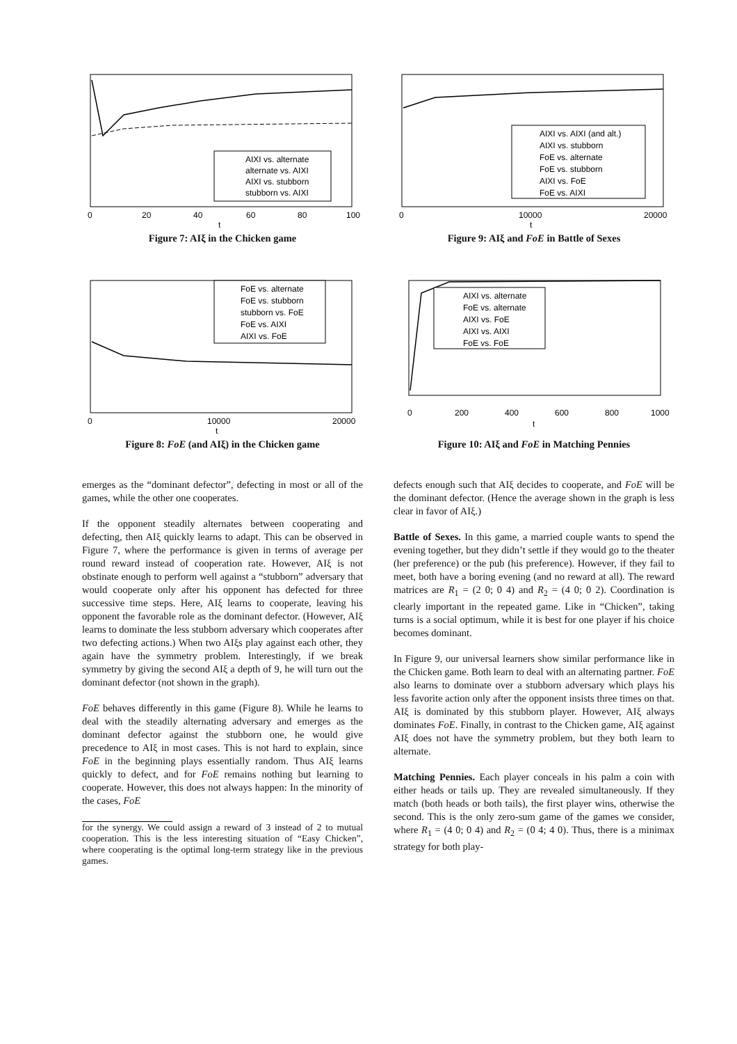AIXI vs. alternate
alternate vs. AIXI
AIXI vs. stubborn
stubborn vs. AIXI
0
20
40
60
80
100
t
Figure 7: AIξ in the Chicken game
FoE vs. alternate
FoE vs. stubborn
stubborn vs. FoE
FoE vs. AIXI
AIXI vs. FoE
0
10000
20000
t
Figure 8: FoE (and AIξ) in the Chicken game
emerges as the “dominant defector”, defecting in most or all of the games, while the other one cooperates.
If the opponent steadily alternates between cooperating and defecting, then AIξ quickly learns to adapt. This can be observed in Figure 7, where the performance is given in terms of average per round reward instead of cooperation rate. However, AIξ is not obstinate enough to perform well against a “stubborn” adversary that would cooperate only after his opponent has defected for three successive time steps. Here, AIξ learns to cooperate, leaving his opponent the favorable role as the dominant defector. (However, AIξ learns to dominate the less stubborn adversary which cooperates after two defecting actions.) When two AIξs play against each other, they again have the symmetry problem. Interestingly, if we break symmetry by giving the second AIξ a depth of 9, he will turn out the dominant defector (not shown in the graph).
FoE behaves differently in this game (Figure 8). While he learns to deal with the steadily alternating adversary and emerges as the dominant defector against the stubborn one, he would give precedence to AIξ in most cases. This is not hard to explain, since FoE in the beginning plays essentially random. Thus AIξ learns quickly to defect, and for FoE remains nothing but learning to cooperate. However, this does not always happen: In the minority of the cases, FoE
for the synergy. We could assign a reward of 3 instead of 2 to mutual cooperation. This is the less interesting situation of “Easy Chicken”, where cooperating is the optimal long-term strategy like in the previous games.
AIXI vs. AIXI (and alt.)
AIXI vs. stubborn
FoE vs. alternate
FoE vs. stubborn
AIXI vs. FoE
FoE vs. AIXI
0
10000
20000
t
Figure 9: AIξ and FoE in Battle of Sexes
AIXI vs. alternate
FoE vs. alternate
AIXI vs. FoE
AIXI vs. AIXI
FoE vs. FoE
0
200
400
600
800
1000
t
Figure 10: AIξ and FoE in Matching Pennies
defects enough such that AIξ decides to cooperate, and FoE will be the dominant defector. (Hence the average shown in the graph is less clear in favor of AIξ.)
Battle of Sexes. In this game, a married couple wants to spend the evening together, but they didn’t settle if they would go to the theater (her preference) or the pub (his preference). However, if they fail to meet, both have a boring evening (and no reward at all). The reward matrices are R<sub>1</sub> = (2 0; 0 4) and R<sub>2</sub> = (4 0; 0 2). Coordination is clearly important in the repeated game. Like in “Chicken”, taking turns is a social optimum, while it is best for one player if his choice becomes dominant.
In Figure 9, our universal learners show similar performance like in the Chicken game. Both learn to deal with an alternating partner. FoE also learns to dominate over a stubborn adversary which plays his less favorite action only after the opponent insists three times on that. AIξ is dominated by this stubborn player. However, AIξ always dominates FoE. Finally, in contrast to the Chicken game, AIξ against AIξ does not have the symmetry problem, but they both learn to alternate.
Matching Pennies. Each player conceals in his palm a coin with either heads or tails up. They are revealed simultaneously. If they match (both heads or both tails), the first player wins, otherwise the second. This is the only zero-sum game of the games we consider, where R<sub>1</sub> = (4 0; 0 4) and R<sub>2</sub> = (0 4; 4 0). Thus, there is a minimax strategy for both play-